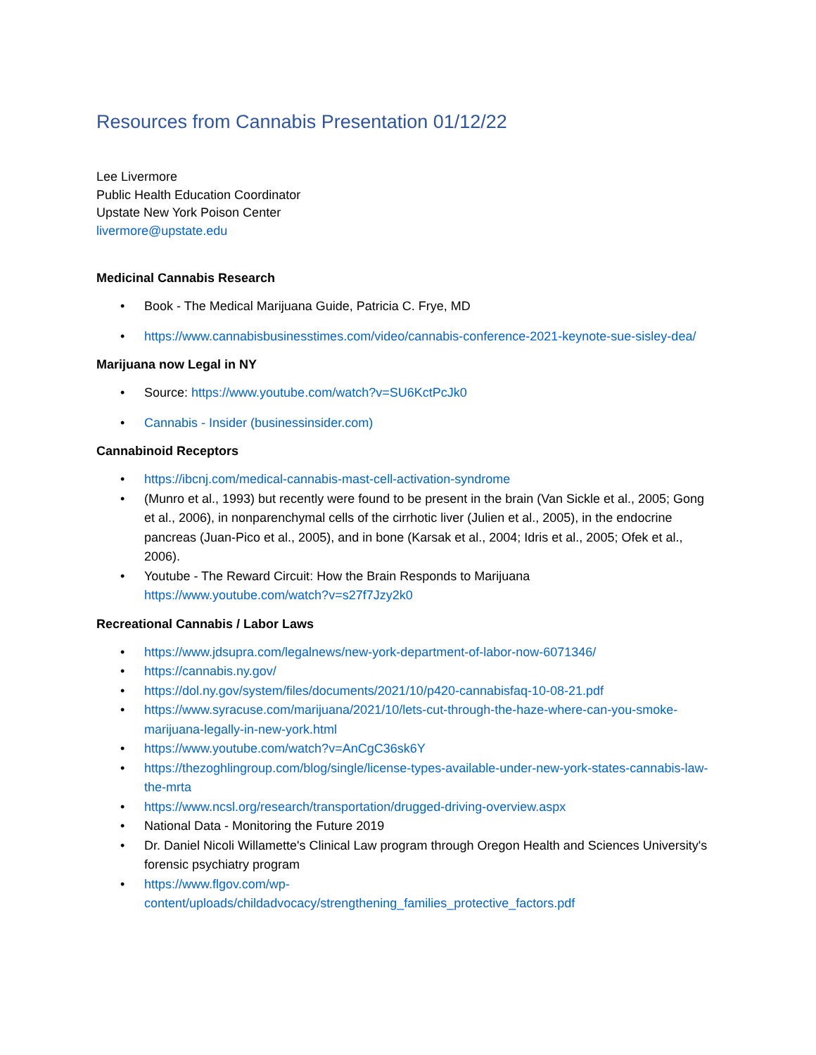Resources from Cannabis Presentation 01/12/22
Lee Livermore
Public Health Education Coordinator
Upstate New York Poison Center
livermore@upstate.edu
Medicinal Cannabis Research
• Book - The Medical Marijuana Guide, Patricia C. Frye, MD
• https://www.cannabisbusinesstimes.com/video/cannabis-conference-2021-keynote-sue-sisley-dea/
Marijuana now Legal in NY
• Source: https://www.youtube.com/watch?v=SU6KctPcJk0
• Cannabis - Insider (businessinsider.com)
Cannabinoid Receptors
• https://ibcnj.com/medical-cannabis-mast-cell-activation-syndrome
• (Munro et al., 1993) but recently were found to be present in the brain (Van Sickle et al., 2005; Gong et al., 2006), in nonparenchymal cells of the cirrhotic liver (Julien et al., 2005), in the endocrine pancreas (Juan-Pico et al., 2005), and in bone (Karsak et al., 2004; Idris et al., 2005; Ofek et al., 2006).
• Youtube - The Reward Circuit: How the Brain Responds to Marijuana https://www.youtube.com/watch?v=s27f7Jzy2k0
Recreational Cannabis / Labor Laws
• https://www.jdsupra.com/legalnews/new-york-department-of-labor-now-6071346/
• https://cannabis.ny.gov/
• https://dol.ny.gov/system/files/documents/2021/10/p420-cannabisfaq-10-08-21.pdf
• https://www.syracuse.com/marijuana/2021/10/lets-cut-through-the-haze-where-can-you-smoke-marijuana-legally-in-new-york.html
• https://www.youtube.com/watch?v=AnCgC36sk6Y
• https://thezoghlingroup.com/blog/single/license-types-available-under-new-york-states-cannabis-law-the-mrta
• https://www.ncsl.org/research/transportation/drugged-driving-overview.aspx
• National Data - Monitoring the Future 2019
• Dr. Daniel Nicoli Willamette's Clinical Law program through Oregon Health and Sciences University's forensic psychiatry program
• https://www.flgov.com/wp-content/uploads/childadvocacy/strengthening_families_protective_factors.pdf